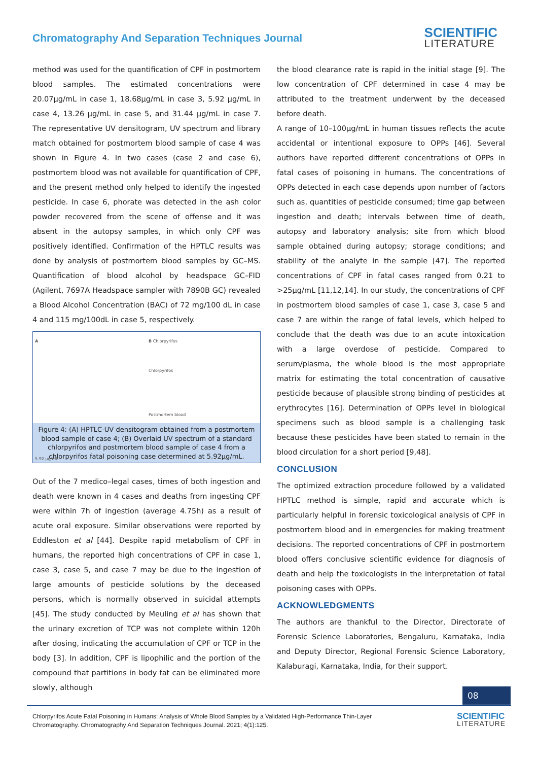Chromatography And Separation Techniques Journal
SCIENTIFIC
LITERATURE
method was used for the quantification of CPF in postmortem blood samples. The estimated concentrations were 20.07µg/mL in case 1, 18.68µg/mL in case 3, 5.92 µg/mL in case 4, 13.26 µg/mL in case 5, and 31.44 µg/mL in case 7. The representative UV densitogram, UV spectrum and library match obtained for postmortem blood sample of case 4 was shown in Figure 4. In two cases (case 2 and case 6), postmortem blood was not available for quantification of CPF, and the present method only helped to identify the ingested pesticide. In case 6, phorate was detected in the ash color powder recovered from the scene of offense and it was absent in the autopsy samples, in which only CPF was positively identified. Confirmation of the HPTLC results was done by analysis of postmortem blood samples by GC–MS. Quantification of blood alcohol by headspace GC–FID (Agilent, 7697A Headspace sampler with 7890B GC) revealed a Blood Alcohol Concentration (BAC) of 72 mg/100 dL in case 4 and 115 mg/100dL in case 5, respectively.
A
5.92 µg/mL
B Chlorpyrifos
Chlorpyrifos
Postmortem blood
Figure 4: (A) HPTLC-UV densitogram obtained from a postmortem blood sample of case 4; (B) Overlaid UV spectrum of a standard chlorpyrifos and postmortem blood sample of case 4 from a chlorpyrifos fatal poisoning case determined at 5.92µg/mL.
Out of the 7 medico–legal cases, times of both ingestion and death were known in 4 cases and deaths from ingesting CPF were within 7h of ingestion (average 4.75h) as a result of acute oral exposure. Similar observations were reported by Eddleston et al [44]. Despite rapid metabolism of CPF in humans, the reported high concentrations of CPF in case 1, case 3, case 5, and case 7 may be due to the ingestion of large amounts of pesticide solutions by the deceased persons, which is normally observed in suicidal attempts [45]. The study conducted by Meuling et al has shown that the urinary excretion of TCP was not complete within 120h after dosing, indicating the accumulation of CPF or TCP in the body [3]. In addition, CPF is lipophilic and the portion of the compound that partitions in body fat can be eliminated more slowly, although
the blood clearance rate is rapid in the initial stage [9]. The low concentration of CPF determined in case 4 may be attributed to the treatment underwent by the deceased before death.
A range of 10–100µg/mL in human tissues reflects the acute accidental or intentional exposure to OPPs [46]. Several authors have reported different concentrations of OPPs in fatal cases of poisoning in humans. The concentrations of OPPs detected in each case depends upon number of factors such as, quantities of pesticide consumed; time gap between ingestion and death; intervals between time of death, autopsy and laboratory analysis; site from which blood sample obtained during autopsy; storage conditions; and stability of the analyte in the sample [47]. The reported concentrations of CPF in fatal cases ranged from 0.21 to >25µg/mL [11,12,14]. In our study, the concentrations of CPF in postmortem blood samples of case 1, case 3, case 5 and case 7 are within the range of fatal levels, which helped to conclude that the death was due to an acute intoxication with a large overdose of pesticide. Compared to serum/plasma, the whole blood is the most appropriate matrix for estimating the total concentration of causative pesticide because of plausible strong binding of pesticides at erythrocytes [16]. Determination of OPPs level in biological specimens such as blood sample is a challenging task because these pesticides have been stated to remain in the blood circulation for a short period [9,48].
CONCLUSION
The optimized extraction procedure followed by a validated HPTLC method is simple, rapid and accurate which is particularly helpful in forensic toxicological analysis of CPF in postmortem blood and in emergencies for making treatment decisions. The reported concentrations of CPF in postmortem blood offers conclusive scientific evidence for diagnosis of death and help the toxicologists in the interpretation of fatal poisoning cases with OPPs.
ACKNOWLEDGMENTS
The authors are thankful to the Director, Directorate of Forensic Science Laboratories, Bengaluru, Karnataka, India and Deputy Director, Regional Forensic Science Laboratory, Kalaburagi, Karnataka, India, for their support.
08
Chlorpyrifos Acute Fatal Poisoning in Humans: Analysis of Whole Blood Samples by a Validated High-Performance Thin-Layer
Chromatography. Chromatography And Separation Techniques Journal. 2021; 4(1):125.
SCIENTIFIC
LITERATURE